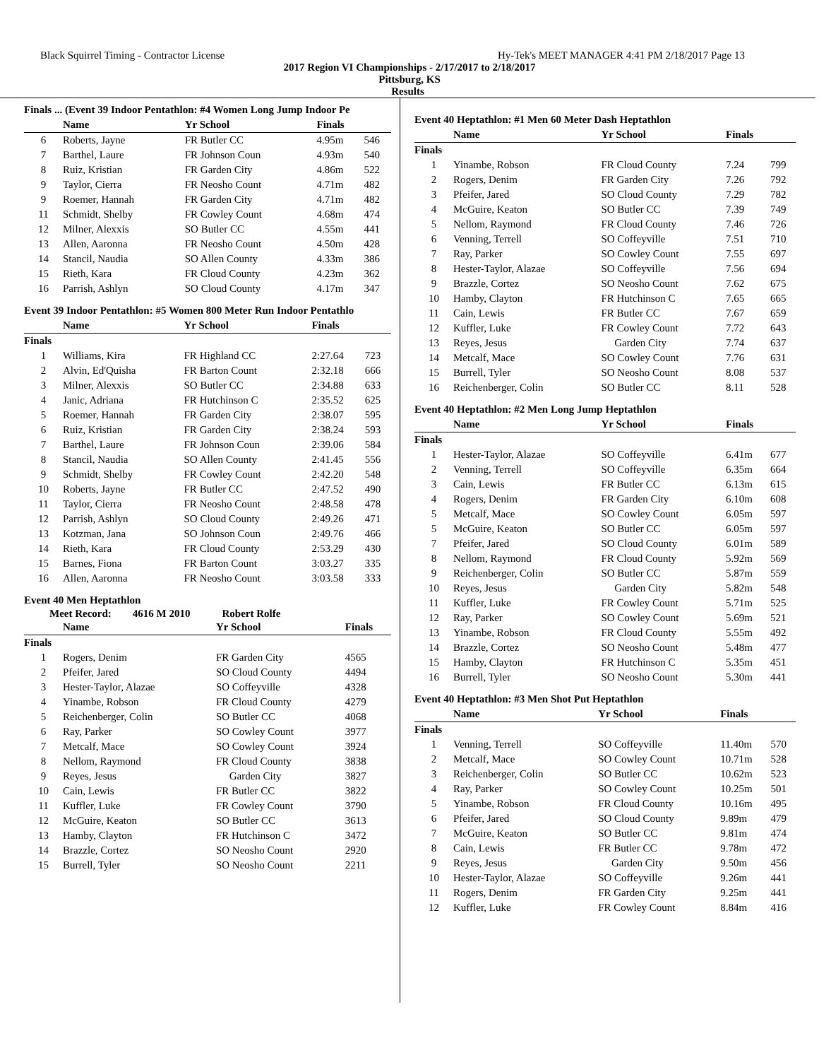Black Squirrel Timing - Contractor License Hy-Tek's MEET MANAGER 4:41 PM 2/18/2017 Page 13
2017 Region VI Championships - 2/17/2017 to 2/18/2017
Pittsburg, KS
Results
Finals ... (Event 39 Indoor Pentathlon: #4 Women Long Jump Indoor Pe
| | Name | Yr School | Finals | |
| --- | --- | --- | --- | --- |
| 6 | Roberts, Jayne | FR Butler CC | 4.95m | 546 |
| 7 | Barthel, Laure | FR Johnson Coun | 4.93m | 540 |
| 8 | Ruiz, Kristian | FR Garden City | 4.86m | 522 |
| 9 | Taylor, Cierra | FR Neosho Count | 4.71m | 482 |
| 9 | Roemer, Hannah | FR Garden City | 4.71m | 482 |
| 11 | Schmidt, Shelby | FR Cowley Count | 4.68m | 474 |
| 12 | Milner, Alexxis | SO Butler CC | 4.55m | 441 |
| 13 | Allen, Aaronna | FR Neosho Count | 4.50m | 428 |
| 14 | Stancil, Naudia | SO Allen County | 4.33m | 386 |
| 15 | Rieth, Kara | FR Cloud County | 4.23m | 362 |
| 16 | Parrish, Ashlyn | SO Cloud County | 4.17m | 347 |
Event 39 Indoor Pentathlon: #5 Women 800 Meter Run Indoor Pentathlo
| | Name | Yr School | Finals | |
| --- | --- | --- | --- | --- |
| Finals | | | | |
| 1 | Williams, Kira | FR Highland CC | 2:27.64 | 723 |
| 2 | Alvin, Ed'Quisha | FR Barton Count | 2:32.18 | 666 |
| 3 | Milner, Alexxis | SO Butler CC | 2:34.88 | 633 |
| 4 | Janic, Adriana | FR Hutchinson C | 2:35.52 | 625 |
| 5 | Roemer, Hannah | FR Garden City | 2:38.07 | 595 |
| 6 | Ruiz, Kristian | FR Garden City | 2:38.24 | 593 |
| 7 | Barthel, Laure | FR Johnson Coun | 2:39.06 | 584 |
| 8 | Stancil, Naudia | SO Allen County | 2:41.45 | 556 |
| 9 | Schmidt, Shelby | FR Cowley Count | 2:42.20 | 548 |
| 10 | Roberts, Jayne | FR Butler CC | 2:47.52 | 490 |
| 11 | Taylor, Cierra | FR Neosho Count | 2:48.58 | 478 |
| 12 | Parrish, Ashlyn | SO Cloud County | 2:49.26 | 471 |
| 13 | Kotzman, Jana | SO Johnson Coun | 2:49.76 | 466 |
| 14 | Rieth, Kara | FR Cloud County | 2:53.29 | 430 |
| 15 | Barnes, Fiona | FR Barton Count | 3:03.27 | 335 |
| 16 | Allen, Aaronna | FR Neosho Count | 3:03.58 | 333 |
Event 40 Men Heptathlon
Meet Record: 4616 M 2010 Robert Rolfe
| | Name | Yr School | Finals |
| --- | --- | --- | --- |
| Finals | | | |
| 1 | Rogers, Denim | FR Garden City | 4565 |
| 2 | Pfeifer, Jared | SO Cloud County | 4494 |
| 3 | Hester-Taylor, Alazae | SO Coffeyville | 4328 |
| 4 | Yinambe, Robson | FR Cloud County | 4279 |
| 5 | Reichenberger, Colin | SO Butler CC | 4068 |
| 6 | Ray, Parker | SO Cowley Count | 3977 |
| 7 | Metcalf, Mace | SO Cowley Count | 3924 |
| 8 | Nellom, Raymond | FR Cloud County | 3838 |
| 9 | Reyes, Jesus | Garden City | 3827 |
| 10 | Cain, Lewis | FR Butler CC | 3822 |
| 11 | Kuffler, Luke | FR Cowley Count | 3790 |
| 12 | McGuire, Keaton | SO Butler CC | 3613 |
| 13 | Hamby, Clayton | FR Hutchinson C | 3472 |
| 14 | Brazzle, Cortez | SO Neosho Count | 2920 |
| 15 | Burrell, Tyler | SO Neosho Count | 2211 |
Event 40 Heptathlon: #1 Men 60 Meter Dash Heptathlon
| | Name | Yr School | Finals | |
| --- | --- | --- | --- | --- |
| Finals | | | | |
| 1 | Yinambe, Robson | FR Cloud County | 7.24 | 799 |
| 2 | Rogers, Denim | FR Garden City | 7.26 | 792 |
| 3 | Pfeifer, Jared | SO Cloud County | 7.29 | 782 |
| 4 | McGuire, Keaton | SO Butler CC | 7.39 | 749 |
| 5 | Nellom, Raymond | FR Cloud County | 7.46 | 726 |
| 6 | Venning, Terrell | SO Coffeyville | 7.51 | 710 |
| 7 | Ray, Parker | SO Cowley Count | 7.55 | 697 |
| 8 | Hester-Taylor, Alazae | SO Coffeyville | 7.56 | 694 |
| 9 | Brazzle, Cortez | SO Neosho Count | 7.62 | 675 |
| 10 | Hamby, Clayton | FR Hutchinson C | 7.65 | 665 |
| 11 | Cain, Lewis | FR Butler CC | 7.67 | 659 |
| 12 | Kuffler, Luke | FR Cowley Count | 7.72 | 643 |
| 13 | Reyes, Jesus | Garden City | 7.74 | 637 |
| 14 | Metcalf, Mace | SO Cowley Count | 7.76 | 631 |
| 15 | Burrell, Tyler | SO Neosho Count | 8.08 | 537 |
| 16 | Reichenberger, Colin | SO Butler CC | 8.11 | 528 |
Event 40 Heptathlon: #2 Men Long Jump Heptathlon
| | Name | Yr School | Finals | |
| --- | --- | --- | --- | --- |
| Finals | | | | |
| 1 | Hester-Taylor, Alazae | SO Coffeyville | 6.41m | 677 |
| 2 | Venning, Terrell | SO Coffeyville | 6.35m | 664 |
| 3 | Cain, Lewis | FR Butler CC | 6.13m | 615 |
| 4 | Rogers, Denim | FR Garden City | 6.10m | 608 |
| 5 | Metcalf, Mace | SO Cowley Count | 6.05m | 597 |
| 5 | McGuire, Keaton | SO Butler CC | 6.05m | 597 |
| 7 | Pfeifer, Jared | SO Cloud County | 6.01m | 589 |
| 8 | Nellom, Raymond | FR Cloud County | 5.92m | 569 |
| 9 | Reichenberger, Colin | SO Butler CC | 5.87m | 559 |
| 10 | Reyes, Jesus | Garden City | 5.82m | 548 |
| 11 | Kuffler, Luke | FR Cowley Count | 5.71m | 525 |
| 12 | Ray, Parker | SO Cowley Count | 5.69m | 521 |
| 13 | Yinambe, Robson | FR Cloud County | 5.55m | 492 |
| 14 | Brazzle, Cortez | SO Neosho Count | 5.48m | 477 |
| 15 | Hamby, Clayton | FR Hutchinson C | 5.35m | 451 |
| 16 | Burrell, Tyler | SO Neosho Count | 5.30m | 441 |
Event 40 Heptathlon: #3 Men Shot Put Heptathlon
| | Name | Yr School | Finals | |
| --- | --- | --- | --- | --- |
| Finals | | | | |
| 1 | Venning, Terrell | SO Coffeyville | 11.40m | 570 |
| 2 | Metcalf, Mace | SO Cowley Count | 10.71m | 528 |
| 3 | Reichenberger, Colin | SO Butler CC | 10.62m | 523 |
| 4 | Ray, Parker | SO Cowley Count | 10.25m | 501 |
| 5 | Yinambe, Robson | FR Cloud County | 10.16m | 495 |
| 6 | Pfeifer, Jared | SO Cloud County | 9.89m | 479 |
| 7 | McGuire, Keaton | SO Butler CC | 9.81m | 474 |
| 8 | Cain, Lewis | FR Butler CC | 9.78m | 472 |
| 9 | Reyes, Jesus | Garden City | 9.50m | 456 |
| 10 | Hester-Taylor, Alazae | SO Coffeyville | 9.26m | 441 |
| 11 | Rogers, Denim | FR Garden City | 9.25m | 441 |
| 12 | Kuffler, Luke | FR Cowley Count | 8.84m | 416 |